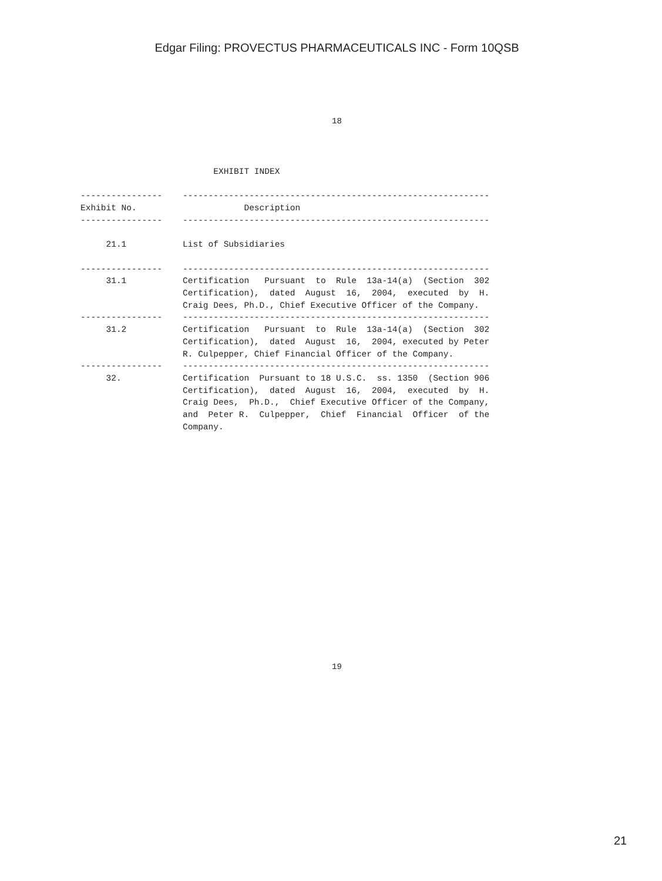Edgar Filing: PROVECTUS PHARMACEUTICALS INC - Form 10QSB
18
                          EXHIBIT INDEX

----------------    ------------------------------------------------------------
Exhibit No.                     Description
----------------    ------------------------------------------------------------

     21.1           List of Subsidiaries

----------------    ------------------------------------------------------------
     31.1           Certification   Pursuant  to  Rule  13a-14(a)  (Section  302
                    Certification),  dated  August  16,  2004,  executed  by  H.
                    Craig Dees, Ph.D., Chief Executive Officer of the Company.
----------------    ------------------------------------------------------------
     31.2           Certification   Pursuant  to  Rule  13a-14(a)  (Section  302
                    Certification),  dated  August  16,  2004, executed by Peter
                    R. Culpepper, Chief Financial Officer of the Company.
----------------    ------------------------------------------------------------
     32.            Certification  Pursuant to 18 U.S.C.  ss. 1350  (Section 906
                    Certification),  dated  August  16,  2004,  executed  by  H.
                    Craig Dees,  Ph.D.,  Chief Executive Officer of the Company,
                    and  Peter R.  Culpepper,  Chief  Financial  Officer  of the
                    Company.
19
21